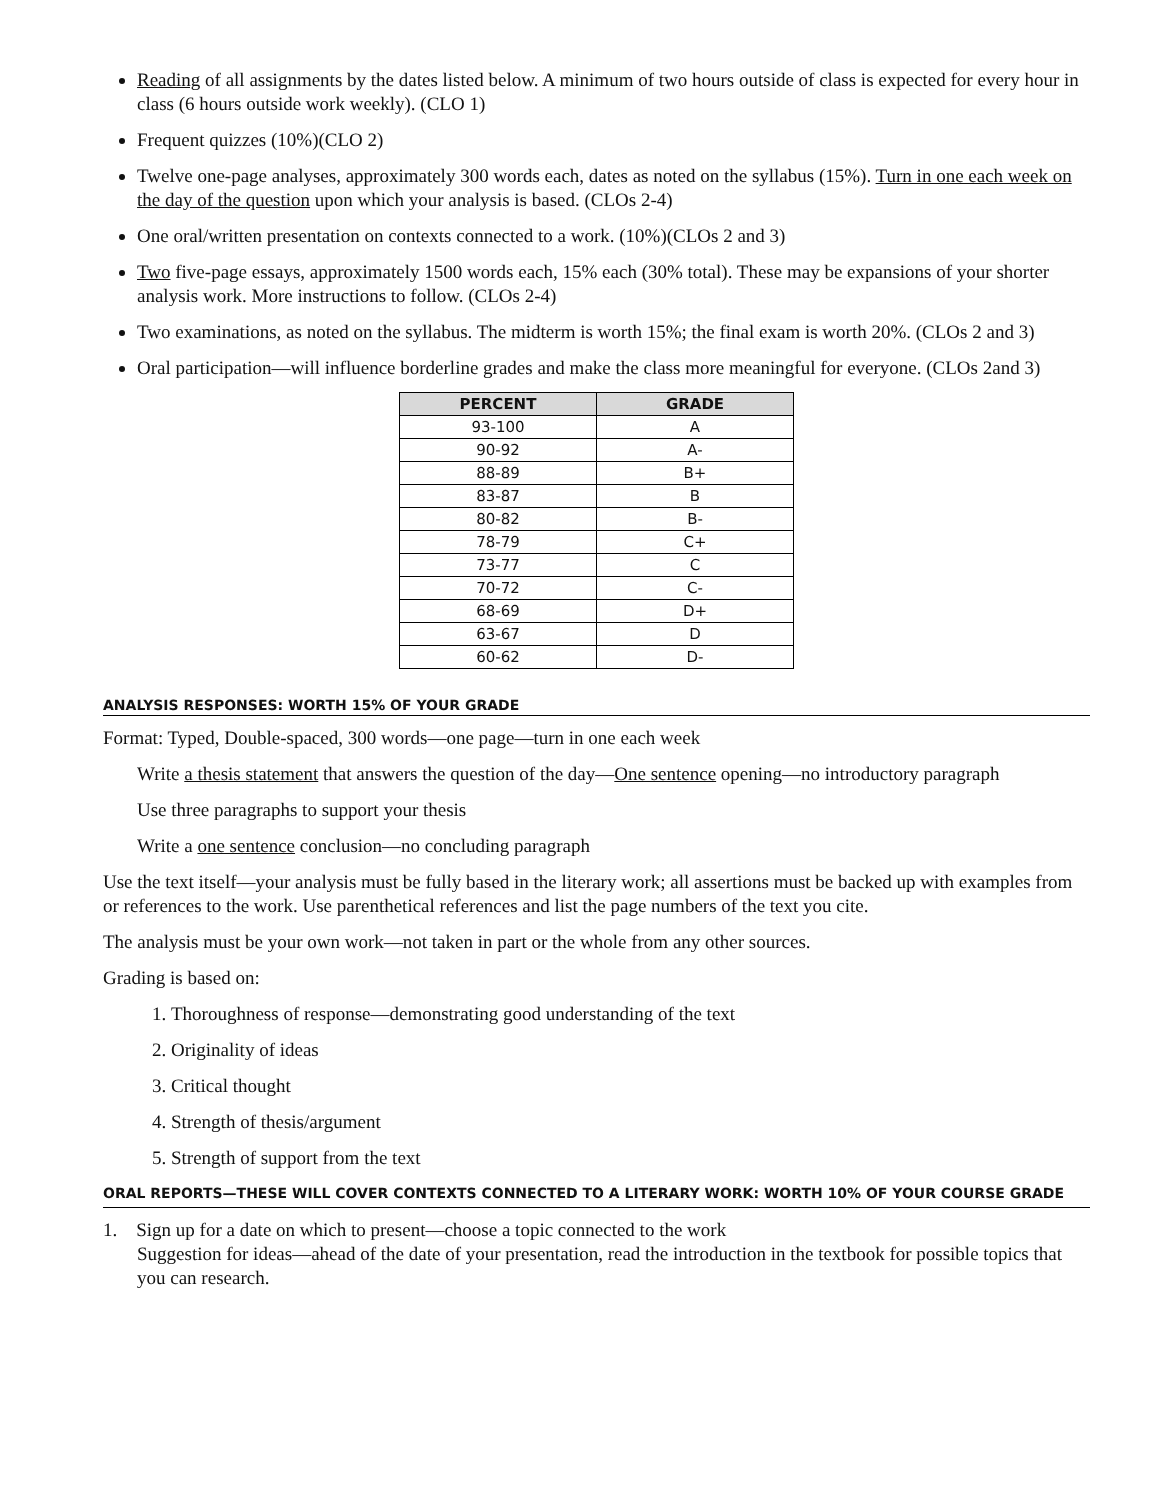Reading of all assignments by the dates listed below. A minimum of two hours outside of class is expected for every hour in class (6 hours outside work weekly). (CLO 1)
Frequent quizzes (10%)(CLO 2)
Twelve one-page analyses, approximately 300 words each, dates as noted on the syllabus (15%). Turn in one each week on the day of the question upon which your analysis is based. (CLOs 2-4)
One oral/written presentation on contexts connected to a work. (10%)(CLOs 2 and 3)
Two five-page essays, approximately 1500 words each, 15% each (30% total). These may be expansions of your shorter analysis work. More instructions to follow. (CLOs 2-4)
Two examinations, as noted on the syllabus. The midterm is worth 15%; the final exam is worth 20%. (CLOs 2 and 3)
Oral participation—will influence borderline grades and make the class more meaningful for everyone. (CLOs 2and 3)
| PERCENT | GRADE |
| --- | --- |
| 93-100 | A |
| 90-92 | A- |
| 88-89 | B+ |
| 83-87 | B |
| 80-82 | B- |
| 78-79 | C+ |
| 73-77 | C |
| 70-72 | C- |
| 68-69 | D+ |
| 63-67 | D |
| 60-62 | D- |
ANALYSIS RESPONSES: WORTH 15% OF YOUR GRADE
Format: Typed, Double-spaced, 300 words—one page—turn in one each week
Write a thesis statement that answers the question of the day—One sentence opening—no introductory paragraph
Use three paragraphs to support your thesis
Write a one sentence conclusion—no concluding paragraph
Use the text itself—your analysis must be fully based in the literary work; all assertions must be backed up with examples from or references to the work. Use parenthetical references and list the page numbers of the text you cite.
The analysis must be your own work—not taken in part or the whole from any other sources.
Grading is based on:
1. Thoroughness of response—demonstrating good understanding of the text
2. Originality of ideas
3. Critical thought
4. Strength of thesis/argument
5. Strength of support from the text
ORAL REPORTS—THESE WILL COVER CONTEXTS CONNECTED TO A LITERARY WORK: WORTH 10% OF YOUR COURSE GRADE
1. Sign up for a date on which to present—choose a topic connected to the work
Suggestion for ideas—ahead of the date of your presentation, read the introduction in the textbook for possible topics that you can research.